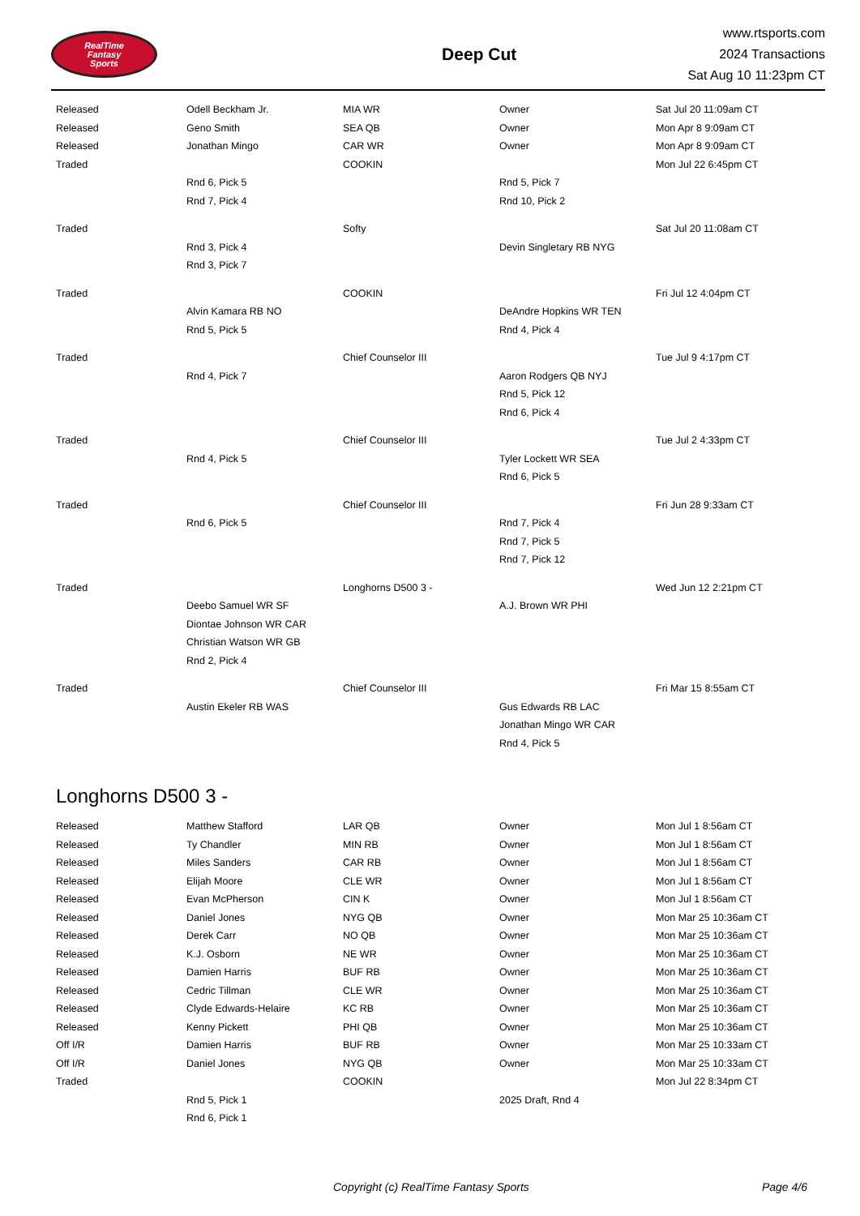RealTime
Fantasy
Sports
Deep Cut
www.rtsports.com
2024 Transactions
Sat Aug 10 11:23pm CT
| Released | Odell Beckham Jr. | MIA WR | Owner | Sat Jul 20 11:09am CT |
| Released | Geno Smith | SEA QB | Owner | Mon Apr 8 9:09am CT |
| Released | Jonathan Mingo | CAR WR | Owner | Mon Apr 8 9:09am CT |
| Traded | | COOKIN | | Mon Jul 22 6:45pm CT |
| | Rnd 6, Pick 5 | | Rnd 5, Pick 7 | |
| | Rnd 7, Pick 4 | | Rnd 10, Pick 2 | |
| Traded | | Softy | | Sat Jul 20 11:08am CT |
| | Rnd 3, Pick 4 | | Devin Singletary RB NYG | |
| | Rnd 3, Pick 7 | | | |
| Traded | | COOKIN | | Fri Jul 12 4:04pm CT |
| | Alvin Kamara RB NO | | DeAndre Hopkins WR TEN | |
| | Rnd 5, Pick 5 | | Rnd 4, Pick 4 | |
| Traded | | Chief Counselor III | | Tue Jul 9 4:17pm CT |
| | Rnd 4, Pick 7 | | Aaron Rodgers QB NYJ | |
| | | | Rnd 5, Pick 12 | |
| | | | Rnd 6, Pick 4 | |
| Traded | | Chief Counselor III | | Tue Jul 2 4:33pm CT |
| | Rnd 4, Pick 5 | | Tyler Lockett WR SEA | |
| | | | Rnd 6, Pick 5 | |
| Traded | | Chief Counselor III | | Fri Jun 28 9:33am CT |
| | Rnd 6, Pick 5 | | Rnd 7, Pick 4 | |
| | | | Rnd 7, Pick 5 | |
| | | | Rnd 7, Pick 12 | |
| Traded | | Longhorns D500 3 - | | Wed Jun 12 2:21pm CT |
| | Deebo Samuel WR SF | | A.J. Brown WR PHI | |
| | Diontae Johnson WR CAR | | | |
| | Christian Watson WR GB | | | |
| | Rnd 2, Pick 4 | | | |
| Traded | | Chief Counselor III | | Fri Mar 15 8:55am CT |
| | Austin Ekeler RB WAS | | Gus Edwards RB LAC | |
| | | | Jonathan Mingo WR CAR | |
| | | | Rnd 4, Pick 5 | |
Longhorns D500 3 -
| Released | Matthew Stafford | LAR QB | Owner | Mon Jul 1 8:56am CT |
| Released | Ty Chandler | MIN RB | Owner | Mon Jul 1 8:56am CT |
| Released | Miles Sanders | CAR RB | Owner | Mon Jul 1 8:56am CT |
| Released | Elijah Moore | CLE WR | Owner | Mon Jul 1 8:56am CT |
| Released | Evan McPherson | CIN K | Owner | Mon Jul 1 8:56am CT |
| Released | Daniel Jones | NYG QB | Owner | Mon Mar 25 10:36am CT |
| Released | Derek Carr | NO QB | Owner | Mon Mar 25 10:36am CT |
| Released | K.J. Osborn | NE WR | Owner | Mon Mar 25 10:36am CT |
| Released | Damien Harris | BUF RB | Owner | Mon Mar 25 10:36am CT |
| Released | Cedric Tillman | CLE WR | Owner | Mon Mar 25 10:36am CT |
| Released | Clyde Edwards-Helaire | KC RB | Owner | Mon Mar 25 10:36am CT |
| Released | Kenny Pickett | PHI QB | Owner | Mon Mar 25 10:36am CT |
| Off I/R | Damien Harris | BUF RB | Owner | Mon Mar 25 10:33am CT |
| Off I/R | Daniel Jones | NYG QB | Owner | Mon Mar 25 10:33am CT |
| Traded | | COOKIN | | Mon Jul 22 8:34pm CT |
| | Rnd 5, Pick 1 | | 2025 Draft, Rnd 4 | |
| | Rnd 6, Pick 1 | | | |
Copyright (c) RealTime Fantasy Sports Page 4/6